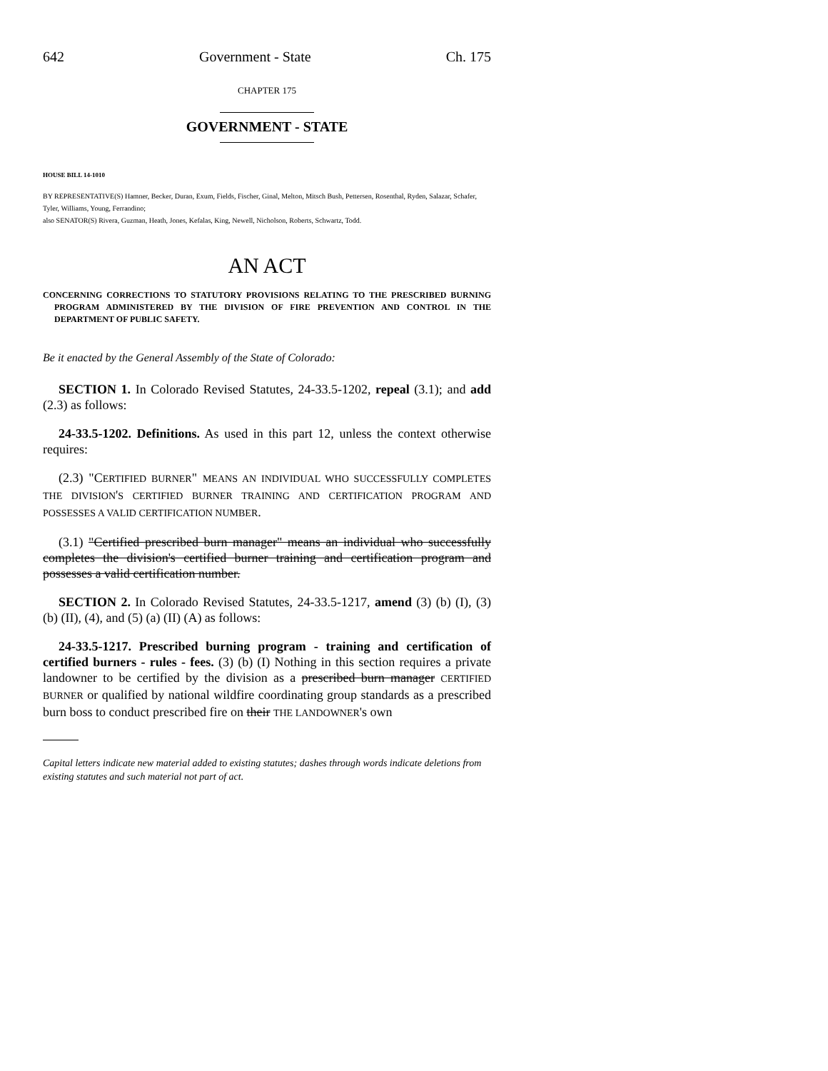642 Government - State Ch. 175
CHAPTER 175
GOVERNMENT - STATE
HOUSE BILL 14-1010
BY REPRESENTATIVE(S) Hamner, Becker, Duran, Exum, Fields, Fischer, Ginal, Melton, Mitsch Bush, Pettersen, Rosenthal, Ryden, Salazar, Schafer, Tyler, Williams, Young, Ferrandino;
also SENATOR(S) Rivera, Guzman, Heath, Jones, Kefalas, King, Newell, Nicholson, Roberts, Schwartz, Todd.
AN ACT
CONCERNING CORRECTIONS TO STATUTORY PROVISIONS RELATING TO THE PRESCRIBED BURNING PROGRAM ADMINISTERED BY THE DIVISION OF FIRE PREVENTION AND CONTROL IN THE DEPARTMENT OF PUBLIC SAFETY.
Be it enacted by the General Assembly of the State of Colorado:
SECTION 1. In Colorado Revised Statutes, 24-33.5-1202, repeal (3.1); and add (2.3) as follows:
24-33.5-1202. Definitions. As used in this part 12, unless the context otherwise requires:
(2.3) "CERTIFIED BURNER" MEANS AN INDIVIDUAL WHO SUCCESSFULLY COMPLETES THE DIVISION'S CERTIFIED BURNER TRAINING AND CERTIFICATION PROGRAM AND POSSESSES A VALID CERTIFICATION NUMBER.
(3.1) "Certified prescribed burn manager" means an individual who successfully completes the division's certified burner training and certification program and possesses a valid certification number.
SECTION 2. In Colorado Revised Statutes, 24-33.5-1217, amend (3) (b) (I), (3) (b) (II), (4), and (5) (a) (II) (A) as follows:
24-33.5-1217. Prescribed burning program - training and certification of certified burners - rules - fees. (3) (b) (I) Nothing in this section requires a private landowner to be certified by the division as a prescribed burn manager CERTIFIED BURNER or qualified by national wildfire coordinating group standards as a prescribed burn boss to conduct prescribed fire on their THE LANDOWNER's own
Capital letters indicate new material added to existing statutes; dashes through words indicate deletions from existing statutes and such material not part of act.